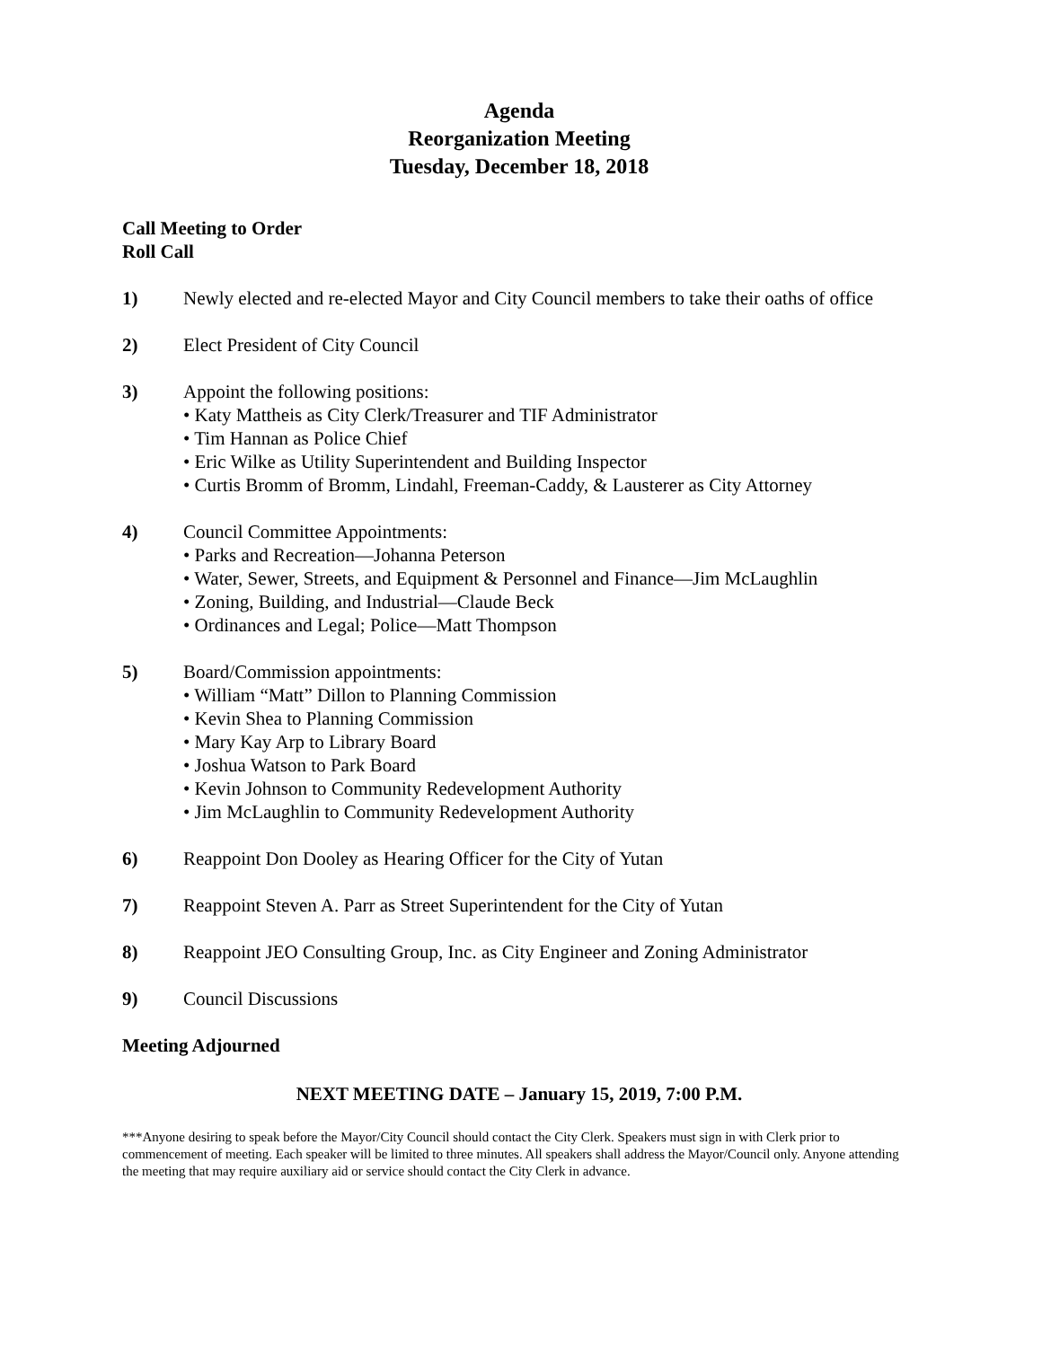Agenda
Reorganization Meeting
Tuesday, December 18, 2018
Call Meeting to Order
Roll Call
1) Newly elected and re-elected Mayor and City Council members to take their oaths of office
2) Elect President of City Council
3) Appoint the following positions:
• Katy Mattheis as City Clerk/Treasurer and TIF Administrator
• Tim Hannan as Police Chief
• Eric Wilke as Utility Superintendent and Building Inspector
• Curtis Bromm of Bromm, Lindahl, Freeman-Caddy, & Lausterer as City Attorney
4) Council Committee Appointments:
• Parks and Recreation—Johanna Peterson
• Water, Sewer, Streets, and Equipment & Personnel and Finance—Jim McLaughlin
• Zoning, Building, and Industrial—Claude Beck
• Ordinances and Legal; Police—Matt Thompson
5) Board/Commission appointments:
• William “Matt” Dillon to Planning Commission
• Kevin Shea to Planning Commission
• Mary Kay Arp to Library Board
• Joshua Watson to Park Board
• Kevin Johnson to Community Redevelopment Authority
• Jim McLaughlin to Community Redevelopment Authority
6) Reappoint Don Dooley as Hearing Officer for the City of Yutan
7) Reappoint Steven A. Parr as Street Superintendent for the City of Yutan
8) Reappoint JEO Consulting Group, Inc. as City Engineer and Zoning Administrator
9) Council Discussions
Meeting Adjourned
NEXT MEETING DATE – January 15, 2019, 7:00 P.M.
***Anyone desiring to speak before the Mayor/City Council should contact the City Clerk. Speakers must sign in with Clerk prior to commencement of meeting. Each speaker will be limited to three minutes. All speakers shall address the Mayor/Council only. Anyone attending the meeting that may require auxiliary aid or service should contact the City Clerk in advance.